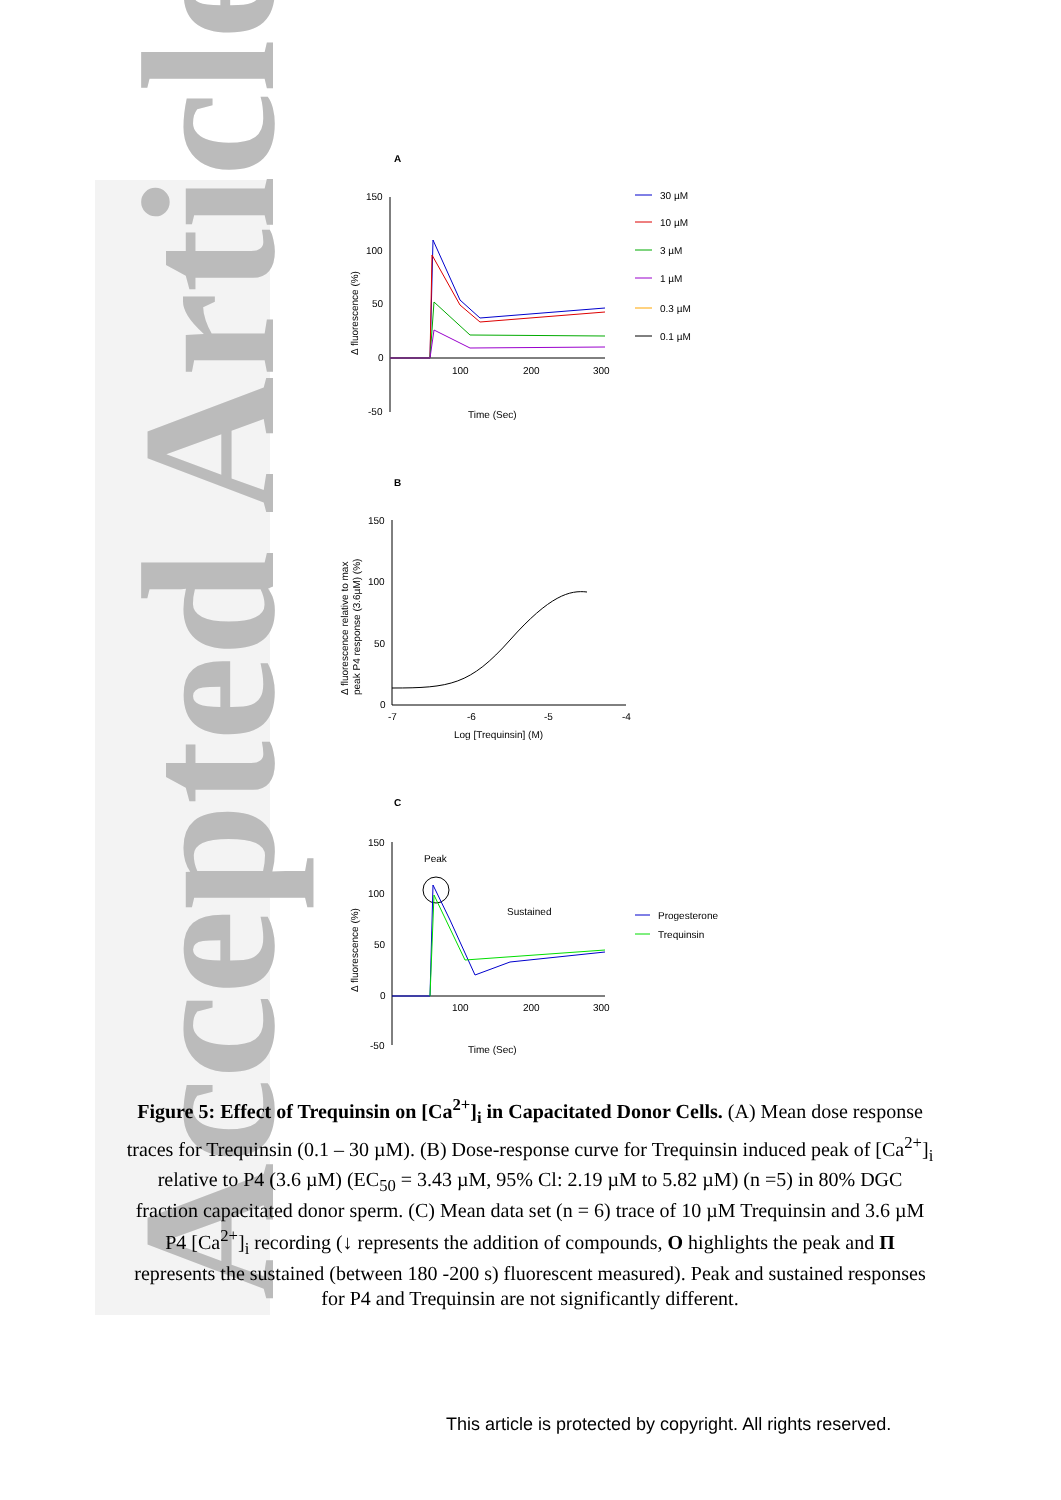Accepted Article
A
150
100
50
0
-50
100
200
300
Time (Sec)
Δ fluorescence (%)
30 µM
10 µM
3 µM
1 µM
0.3 µM
0.1 µM
B
150
100
50
0
-7
-6
-5
-4
Log [Trequinsin] (M)
Δ fluorescence relative to max
peak P4 response (3.6µM) (%)
C
150
100
50
0
-50
100
200
300
Time (Sec)
Δ fluorescence (%)
Peak
Sustained
Progesterone
Trequinsin
Figure 5: Effect of Trequinsin on [Ca<sup>2+</sup>]<sub>i</sub> in Capacitated Donor Cells. (A) Mean dose response traces for Trequinsin (0.1 – 30 µM). (B) Dose-response curve for Trequinsin induced peak of [Ca<sup>2+</sup>]<sub>i</sub> relative to P4 (3.6 µM) (EC<sub>50</sub> = 3.43 µM, 95% Cl: 2.19 µM to 5.82 µM) (n =5) in 80% DGC fraction capacitated donor sperm. (C) Mean data set (n = 6) trace of 10 µM Trequinsin and 3.6 µM P4 [Ca<sup>2+</sup>]<sub>i</sub> recording (↓ represents the addition of compounds, O highlights the peak and Π represents the sustained (between 180 -200 s) fluorescent measured). Peak and sustained responses for P4 and Trequinsin are not significantly different.
This article is protected by copyright. All rights reserved.